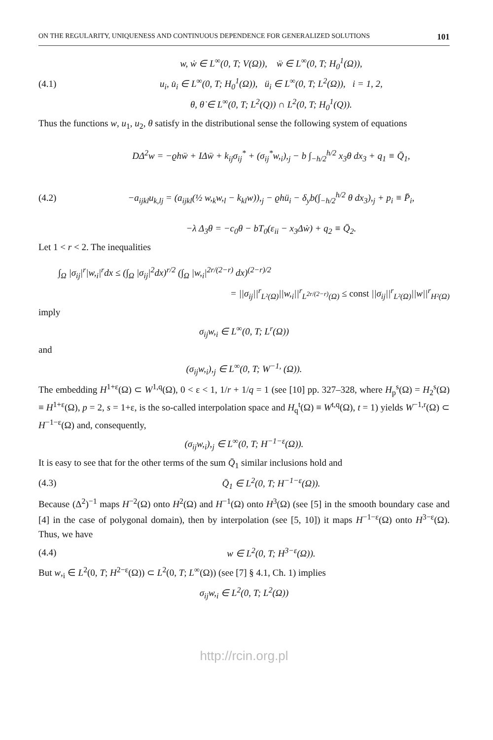ON THE REGULARITY, UNIQUENESS AND CONTINUOUS DEPENDENCE FOR GENERALIZED SOLUTIONS 101
w, ẇ ∈ L<sup>∞</sup>(0, T; V(Ω)), ẅ ∈ L<sup>∞</sup>(0, T; H<sub>0</sub><sup>1</sup>(Ω)),
(4.1) u<sub>i</sub>, u̇<sub>i</sub> ∈ L<sup>∞</sup>(0, T; H<sub>0</sub><sup>1</sup>(Ω)), ü<sub>i</sub> ∈ L<sup>∞</sup>(0, T; L<sup>2</sup>(Ω)), i = 1, 2,
θ, θ̇ ∈ L<sup>∞</sup>(0, T; L<sup>2</sup>(Q)) ∩ L<sup>2</sup>(0, T; H<sub>0</sub><sup>1</sup>(Q)).
Thus the functions w, u<sub>1</sub>, u<sub>2</sub>, θ satisfy in the distributional sense the following system of equations
DΔ<sup>2</sup>w = −ϱhẅ + IΔẅ + k<sub>ij</sub>σ<sub>ij</sub><sup>*</sup> + (σ<sub>ij</sub><sup>*</sup>w,<sub>i</sub>),<sub>j</sub> − b ∫<sub>−h/2</sub><sup>h/2</sup> x<sub>3</sub>θ dx<sub>3</sub> + q<sub>1</sub> ≡ Q̄<sub>1</sub>,
(4.2) −a<sub>ijkl</sub>u<sub>k,lj</sub> = (a<sub>ijkl</sub>(½ w,<sub>k</sub>w,<sub>l</sub> − k<sub>kl</sub>w)),<sub>j</sub> − ϱhü<sub>i</sub> − δ<sub>y</sub>b(∫<sub>−h/2</sub><sup>h/2</sup> θ dx<sub>3</sub>),<sub>j</sub> + p<sub>i</sub> ≡ P̄<sub>i</sub>,
−λ Δ<sub>3</sub>θ = −c<sub>0</sub>θ − bT<sub>0</sub>(ε<sub>ii</sub> − x<sub>3</sub>Δẇ) + q<sub>2</sub> ≡ Q̄<sub>2</sub>.
Let 1 < r < 2. The inequalities
∫<sub>Ω</sub> |σ<sub>ij</sub>|<sup>r</sup>|w,<sub>i</sub>|<sup>r</sup>dx ≤ (∫<sub>Ω</sub> |σ<sub>ij</sub>|<sup>2</sup>dx)<sup>r/2</sup> (∫<sub>Ω</sub> |w,<sub>i</sub>|<sup>2r/(2−r)</sup> dx)<sup>(2−r)/2</sup>
= ||σ<sub>ij</sub>||<sup>r</sup><sub>L²(Ω)</sub>||w,<sub>i</sub>||<sup>r</sup><sub>L<sup>2r/(2−r)</sup>(Ω)</sub> ≤ const ||σ<sub>ij</sub>||<sup>r</sup><sub>L²(Ω)</sub>||w||<sup>r</sup><sub>H²(Ω)</sub>
imply
σ<sub>ij</sub>w,<sub>i</sub> ∈ L<sup>∞</sup>(0, T; L<sup>r</sup>(Ω))
and
(σ<sub>ij</sub>w,<sub>i</sub>),<sub>j</sub> ∈ L<sup>∞</sup>(0, T; W<sup>−1,</sup> (Ω)).
The embedding H<sup>1+ε</sup>(Ω) ⊂ W<sup>1,q</sup>(Ω), 0 < ε < 1, 1/r + 1/q = 1 (see [10] pp. 327–328, where H<sub>p</sub><sup>s</sup>(Ω) = H<sub>2</sub><sup>s</sup>(Ω) ≡ H<sup>1+ε</sup>(Ω), p = 2, s = 1+ε, is the so-called interpolation space and H<sub>q</sub><sup>t</sup>(Ω) ≡ W<sup>t,q</sup>(Ω), t = 1) yields W<sup>−1,r</sup>(Ω) ⊂ H<sup>−1−ε</sup>(Ω) and, consequently,
(σ<sub>ij</sub>w,<sub>i</sub>),<sub>j</sub> ∈ L<sup>∞</sup>(0, T; H<sup>−1−ε</sup>(Ω)).
It is easy to see that for the other terms of the sum Q̄<sub>1</sub> similar inclusions hold and
(4.3) Q̄<sub>1</sub> ∈ L<sup>2</sup>(0, T; H<sup>−1−ε</sup>(Ω)).
Because (Δ<sup>2</sup>)<sup>−1</sup> maps H<sup>−2</sup>(Ω) onto H<sup>2</sup>(Ω) and H<sup>−1</sup>(Ω) onto H<sup>3</sup>(Ω) (see [5] in the smooth boundary case and [4] in the case of polygonal domain), then by interpolation (see [5, 10]) it maps H<sup>−1−ε</sup>(Ω) onto H<sup>3−ε</sup>(Ω). Thus, we have
(4.4) w ∈ L<sup>2</sup>(0, T; H<sup>3−ε</sup>(Ω)).
But w,<sub>i</sub> ∈ L<sup>2</sup>(0, T; H<sup>2−ε</sup>(Ω)) ⊂ L<sup>2</sup>(0, T; L<sup>∞</sup>(Ω)) (see [7] § 4.1, Ch. 1) implies
σ<sub>ij</sub>w,<sub>i</sub> ∈ L<sup>2</sup>(0, T; L<sup>2</sup>(Ω))
http://rcin.org.pl